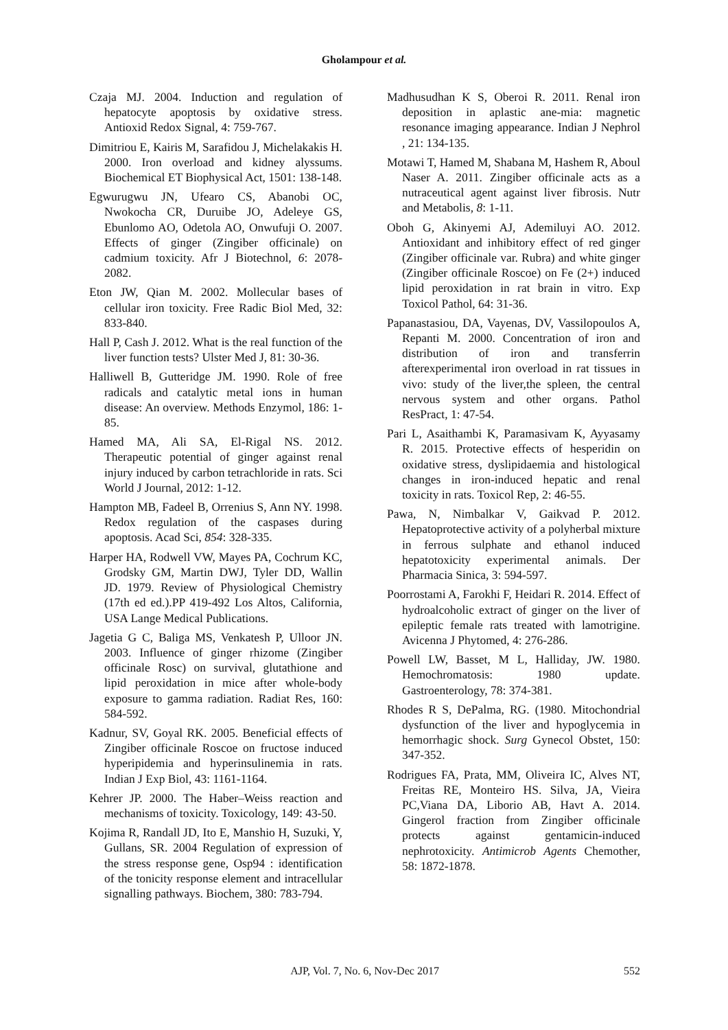Gholampour et al.
Czaja MJ. 2004. Induction and regulation of hepatocyte apoptosis by oxidative stress. Antioxid Redox Signal, 4: 759-767.
Dimitriou E, Kairis M, Sarafidou J, Michelakakis H. 2000. Iron overload and kidney alyssums. Biochemical ET Biophysical Act, 1501: 138-148.
Egwurugwu JN, Ufearo CS, Abanobi OC, Nwokocha CR, Duruibe JO, Adeleye GS, Ebunlomo AO, Odetola AO, Onwufuji O. 2007. Effects of ginger (Zingiber officinale) on cadmium toxicity. Afr J Biotechnol, 6: 2078-2082.
Eton JW, Qian M. 2002. Mollecular bases of cellular iron toxicity. Free Radic Biol Med, 32: 833-840.
Hall P, Cash J. 2012. What is the real function of the liver function tests? Ulster Med J, 81: 30-36.
Halliwell B, Gutteridge JM. 1990. Role of free radicals and catalytic metal ions in human disease: An overview. Methods Enzymol, 186: 1-85.
Hamed MA, Ali SA, El-Rigal NS. 2012. Therapeutic potential of ginger against renal injury induced by carbon tetrachloride in rats. Sci World J Journal, 2012: 1-12.
Hampton MB, Fadeel B, Orrenius S, Ann NY. 1998. Redox regulation of the caspases during apoptosis. Acad Sci, 854: 328-335.
Harper HA, Rodwell VW, Mayes PA, Cochrum KC, Grodsky GM, Martin DWJ, Tyler DD, Wallin JD. 1979. Review of Physiological Chemistry (17th ed ed.).PP 419-492 Los Altos, California, USA Lange Medical Publications.
Jagetia G C, Baliga MS, Venkatesh P, Ulloor JN. 2003. Influence of ginger rhizome (Zingiber officinale Rosc) on survival, glutathione and lipid peroxidation in mice after whole-body exposure to gamma radiation. Radiat Res, 160: 584-592.
Kadnur, SV, Goyal RK. 2005. Beneficial effects of Zingiber officinale Roscoe on fructose induced hyperipidemia and hyperinsulinemia in rats. Indian J Exp Biol, 43: 1161-1164.
Kehrer JP. 2000. The Haber–Weiss reaction and mechanisms of toxicity. Toxicology, 149: 43-50.
Kojima R, Randall JD, Ito E, Manshio H, Suzuki, Y, Gullans, SR. 2004 Regulation of expression of the stress response gene, Osp94 : identification of the tonicity response element and intracellular signalling pathways. Biochem, 380: 783-794.
Madhusudhan K S, Oberoi R. 2011. Renal iron deposition in aplastic ane-mia: magnetic resonance imaging appearance. Indian J Nephrol , 21: 134-135.
Motawi T, Hamed M, Shabana M, Hashem R, Aboul Naser A. 2011. Zingiber officinale acts as a nutraceutical agent against liver fibrosis. Nutr and Metabolis, 8: 1-11.
Oboh G, Akinyemi AJ, Ademiluyi AO. 2012. Antioxidant and inhibitory effect of red ginger (Zingiber officinale var. Rubra) and white ginger (Zingiber officinale Roscoe) on Fe (2+) induced lipid peroxidation in rat brain in vitro. Exp Toxicol Pathol, 64: 31-36.
Papanastasiou, DA, Vayenas, DV, Vassilopoulos A, Repanti M. 2000. Concentration of iron and distribution of iron and transferrin afterexperimental iron overload in rat tissues in vivo: study of the liver,the spleen, the central nervous system and other organs. Pathol ResPract, 1: 47-54.
Pari L, Asaithambi K, Paramasivam K, Ayyasamy R. 2015. Protective effects of hesperidin on oxidative stress, dyslipidaemia and histological changes in iron-induced hepatic and renal toxicity in rats. Toxicol Rep, 2: 46-55.
Pawa, N, Nimbalkar V, Gaikvad P. 2012. Hepatoprotective activity of a polyherbal mixture in ferrous sulphate and ethanol induced hepatotoxicity experimental animals. Der Pharmacia Sinica, 3: 594-597.
Poorrostami A, Farokhi F, Heidari R. 2014. Effect of hydroalcoholic extract of ginger on the liver of epileptic female rats treated with lamotrigine. Avicenna J Phytomed, 4: 276-286.
Powell LW, Basset, M L, Halliday, JW. 1980. Hemochromatosis: 1980 update. Gastroenterology, 78: 374-381.
Rhodes R S, DePalma, RG. (1980. Mitochondrial dysfunction of the liver and hypoglycemia in hemorrhagic shock. Surg Gynecol Obstet, 150: 347-352.
Rodrigues FA, Prata, MM, Oliveira IC, Alves NT, Freitas RE, Monteiro HS. Silva, JA, Vieira PC,Viana DA, Liborio AB, Havt A. 2014. Gingerol fraction from Zingiber officinale protects against gentamicin-induced nephrotoxicity. Antimicrob Agents Chemother, 58: 1872-1878.
AJP, Vol. 7, No. 6, Nov-Dec 2017
552